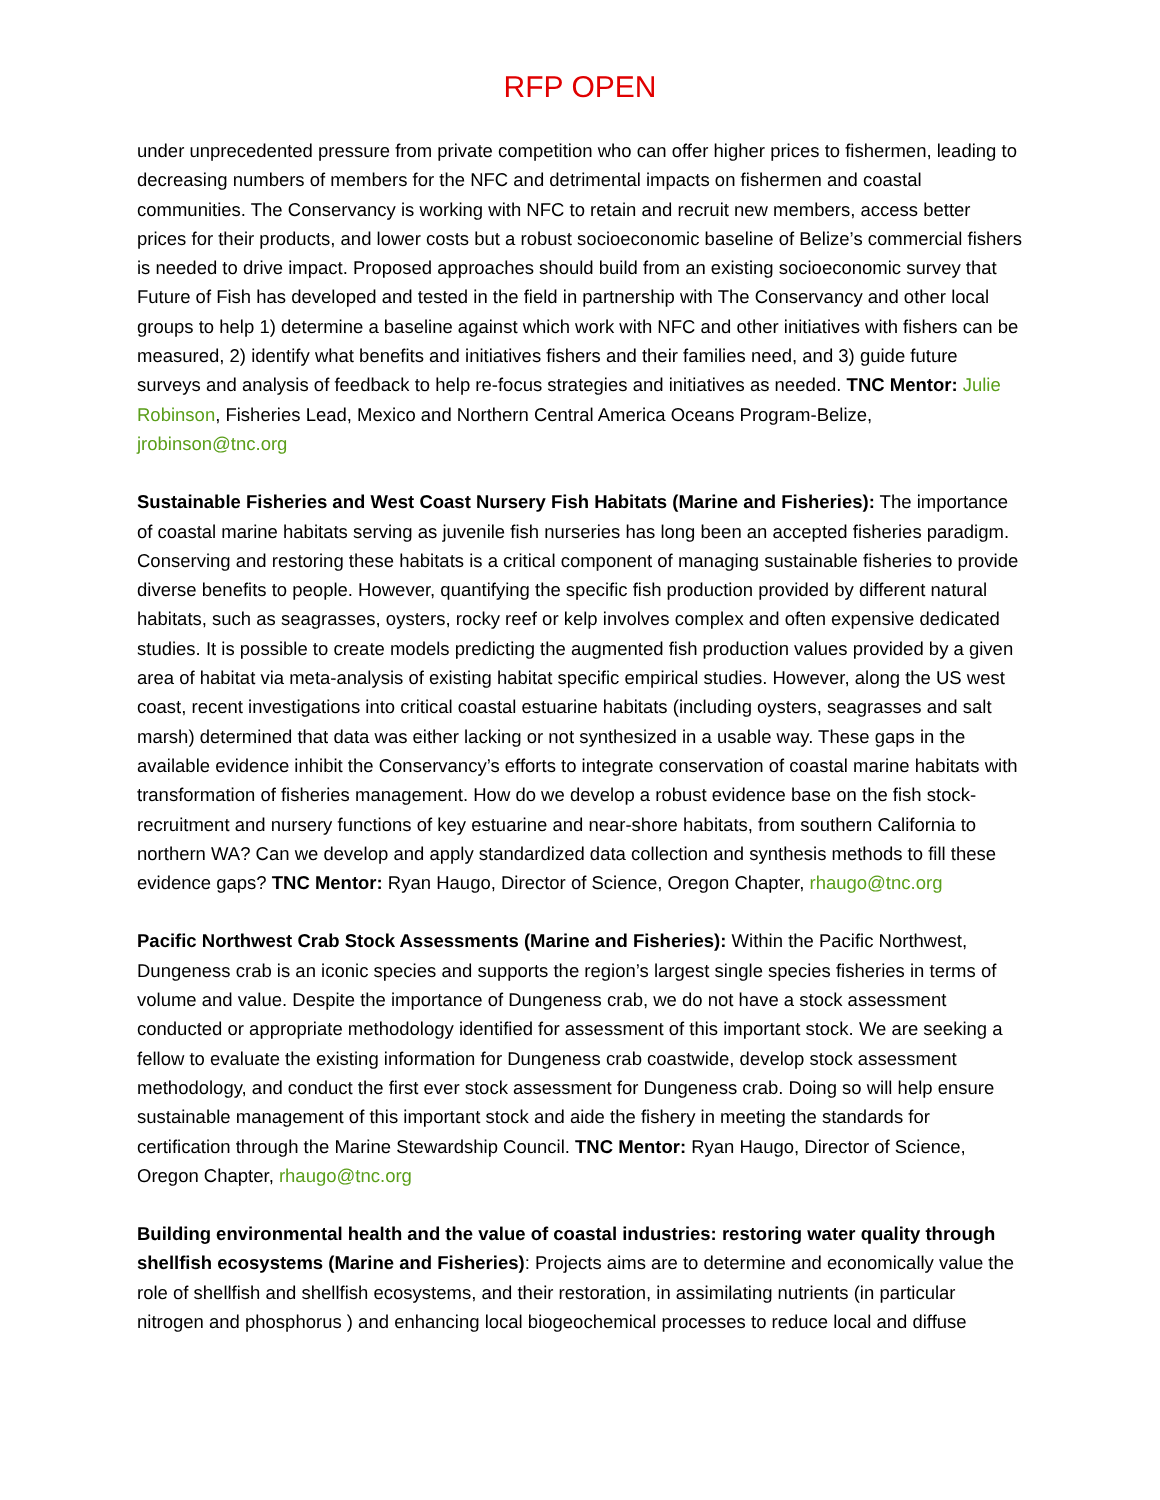RFP OPEN
under unprecedented pressure from private competition who can offer higher prices to fishermen, leading to decreasing numbers of members for the NFC and detrimental impacts on fishermen and coastal communities. The Conservancy is working with NFC to retain and recruit new members, access better prices for their products, and lower costs but a robust socioeconomic baseline of Belize’s commercial fishers is needed to drive impact. Proposed approaches should build from an existing socioeconomic survey that Future of Fish has developed and tested in the field in partnership with The Conservancy and other local groups to help 1) determine a baseline against which work with NFC and other initiatives with fishers can be measured, 2) identify what benefits and initiatives fishers and their families need, and 3) guide future surveys and analysis of feedback to help re-focus strategies and initiatives as needed. TNC Mentor: Julie Robinson, Fisheries Lead, Mexico and Northern Central America Oceans Program-Belize, jrobinson@tnc.org
Sustainable Fisheries and West Coast Nursery Fish Habitats (Marine and Fisheries): The importance of coastal marine habitats serving as juvenile fish nurseries has long been an accepted fisheries paradigm. Conserving and restoring these habitats is a critical component of managing sustainable fisheries to provide diverse benefits to people. However, quantifying the specific fish production provided by different natural habitats, such as seagrasses, oysters, rocky reef or kelp involves complex and often expensive dedicated studies. It is possible to create models predicting the augmented fish production values provided by a given area of habitat via meta-analysis of existing habitat specific empirical studies. However, along the US west coast, recent investigations into critical coastal estuarine habitats (including oysters, seagrasses and salt marsh) determined that data was either lacking or not synthesized in a usable way. These gaps in the available evidence inhibit the Conservancy’s efforts to integrate conservation of coastal marine habitats with transformation of fisheries management. How do we develop a robust evidence base on the fish stock-recruitment and nursery functions of key estuarine and near-shore habitats, from southern California to northern WA? Can we develop and apply standardized data collection and synthesis methods to fill these evidence gaps? TNC Mentor: Ryan Haugo, Director of Science, Oregon Chapter, rhaugo@tnc.org
Pacific Northwest Crab Stock Assessments (Marine and Fisheries): Within the Pacific Northwest, Dungeness crab is an iconic species and supports the region’s largest single species fisheries in terms of volume and value. Despite the importance of Dungeness crab, we do not have a stock assessment conducted or appropriate methodology identified for assessment of this important stock. We are seeking a fellow to evaluate the existing information for Dungeness crab coastwide, develop stock assessment methodology, and conduct the first ever stock assessment for Dungeness crab. Doing so will help ensure sustainable management of this important stock and aide the fishery in meeting the standards for certification through the Marine Stewardship Council. TNC Mentor: Ryan Haugo, Director of Science, Oregon Chapter, rhaugo@tnc.org
Building environmental health and the value of coastal industries: restoring water quality through shellfish ecosystems (Marine and Fisheries): Projects aims are to determine and economically value the role of shellfish and shellfish ecosystems, and their restoration, in assimilating nutrients (in particular nitrogen and phosphorus ) and enhancing local biogeochemical processes to reduce local and diffuse